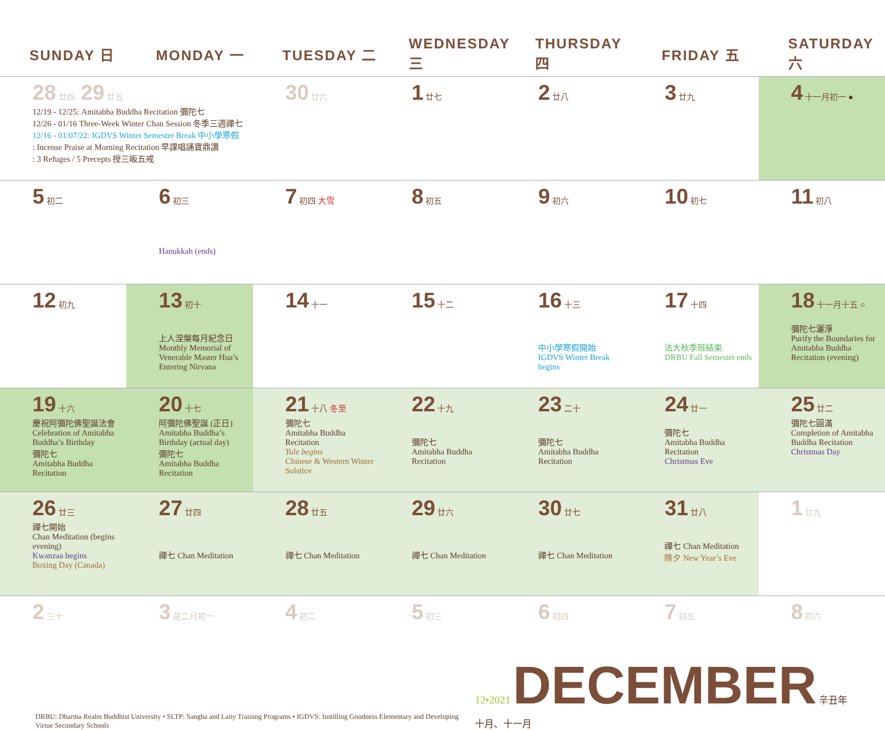| SUNDAY 日 | MONDAY 一 | TUESDAY 二 | WEDNESDAY 三 | THURSDAY 四 | FRIDAY 五 | SATURDAY 六 |
| --- | --- | --- | --- | --- | --- | --- |
| 28 廿四 29 廿五 12/19 - 12/25: Amitabha Buddha Recitation 彌陀七 12/26 - 01/16 Three-Week Winter Chan Session 冬季三週禪七 12/16 - 01/07/22: IGDVS Winter Semester Break 中小學寒假 : Incense Praise at Morning Recitation 早課唱誦寶鼎讚 : 3 Refuges / 5 Precepts 授三皈五戒 | | 30 廿六 | 1 廿七 | 2 廿八 | 3 廿九 | 4 十一月初一 ● |
| 5 初二 | 6 初三 Hanukkah (ends) | 7 初四 大雪 | 8 初五 | 9 初六 | 10 初七 | 11 初八 |
| 12 初九 | 13 初十 上人涅槃每月紀念日 Monthly Memorial of Venerable Master Hua’s Entering Nirvana | 14 十一 | 15 十二 | 16 十三 中小學寒假開始 IGDVS Winter Break begins | 17 十四 法大秋季班結束 DRBU Fall Semester ends | 18 十一月十五 ○ 彌陀七灑淨 Purify the Boundaries for Amitabha Buddha Recitation (evening) |
| 19 十六 慶祝阿彌陀佛聖誕法會 Celebration of Amitabha Buddha’s Birthday 彌陀七 Amitabha Buddha Recitation | 20 十七 阿彌陀佛聖誕 (正日) Amitabha Buddha’s Birthday (actual day) 彌陀七 Amitabha Buddha Recitation | 21 十八 冬至 彌陀七 Amitabha Buddha Recitation Yule begins Chinese & Western Winter Solstice | 22 十九 彌陀七 Amitabha Buddha Recitation | 23 二十 彌陀七 Amitabha Buddha Recitation | 24 廿一 彌陀七 Amitabha Buddha Recitation Christmas Eve | 25 廿二 彌陀七圓滿 Completion of Amitabha Buddha Recitation Christmas Day |
| 26 廿三 禪七開始 Chan Meditation (begins evening) Kwanzaa begins Boxing Day (Canada) | 27 廿四 禪七 Chan Meditation | 28 廿五 禪七 Chan Meditation | 29 廿六 禪七 Chan Meditation | 30 廿七 禪七 Chan Meditation | 31 廿八 禪七 Chan Meditation 除夕 New Year’s Eve | 1 廿九 |
| 2 三十 | 3 是二月初一 | 4 初二 | 5 初三 | 6 初四 | 7 初五 | 8 初六 |
DRBU: Dharma Realm Buddhist University • SLTP: Sangha and Laity Training Programs • IGDVS: Instilling Goodness Elementary and Developing Virtue Secondary Schools
12•2021 DECEMBER 辛丑年 十月、十一月